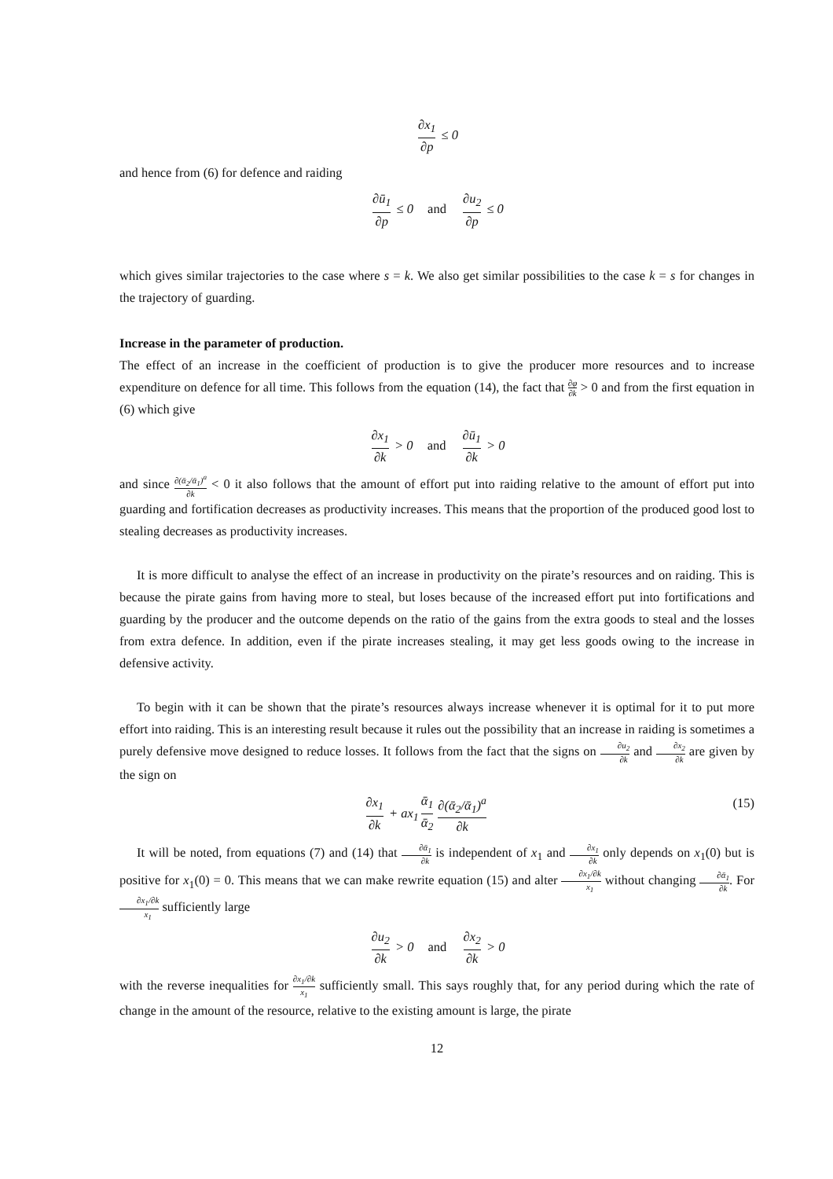∂x<sub>1</sub> ∂p ≤ 0
and hence from (6) for defence and raiding
∂ū<sub>1</sub> ∂p ≤ 0 and ∂u<sub>2</sub> ∂p ≤ 0
which gives similar trajectories to the case where s = k. We also get similar possibilities to the case k = s for changes in the trajectory of guarding.
Increase in the parameter of production.
The effect of an increase in the coefficient of production is to give the producer more resources and to increase expenditure on defence for all time. This follows from the equation (14), the fact that ∂φ ∂k > 0 and from the first equation in (6) which give
∂x<sub>1</sub> ∂k > 0 and ∂ū<sub>1</sub> ∂k > 0
and since ∂(ᾱ<sub>2</sub>/ᾱ<sub>1</sub>)<sup>a</sup> ∂k < 0 it also follows that the amount of effort put into raiding relative to the amount of effort put into guarding and fortification decreases as productivity increases. This means that the proportion of the produced good lost to stealing decreases as productivity increases.
It is more difficult to analyse the effect of an increase in productivity on the pirate’s resources and on raiding. This is because the pirate gains from having more to steal, but loses because of the increased effort put into fortifications and guarding by the producer and the outcome depends on the ratio of the gains from the extra goods to steal and the losses from extra defence. In addition, even if the pirate increases stealing, it may get less goods owing to the increase in defensive activity.
To begin with it can be shown that the pirate’s resources always increase whenever it is optimal for it to put more effort into raiding. This is an interesting result because it rules out the possibility that an increase in raiding is sometimes a purely defensive move designed to reduce losses. It follows from the fact that the signs on ∂u<sub>2</sub> ∂k and ∂x<sub>2</sub> ∂k are given by the sign on
(15) ∂x<sub>1</sub> ∂k + ax<sub>1</sub> ᾱ<sub>1</sub> ᾱ<sub>2</sub> ∂(ᾱ<sub>2</sub>/ᾱ<sub>1</sub>)<sup>a</sup> ∂k
It will be noted, from equations (7) and (14) that ∂ᾱ<sub>1</sub> ∂k is independent of x<sub>1</sub> and ∂x<sub>1</sub> ∂k only depends on x<sub>1</sub>(0) but is positive for x<sub>1</sub>(0) = 0. This means that we can make rewrite equation (15) and alter ∂x<sub>1</sub>/∂k x<sub>1</sub> without changing ∂ᾱ<sub>1</sub> ∂k. For ∂x<sub>1</sub>/∂k x<sub>1</sub> sufficiently large
∂u<sub>2</sub> ∂k > 0 and ∂x<sub>2</sub> ∂k > 0
with the reverse inequalities for ∂x<sub>1</sub>/∂k x<sub>1</sub> sufficiently small. This says roughly that, for any period during which the rate of change in the amount of the resource, relative to the existing amount is large, the pirate
12